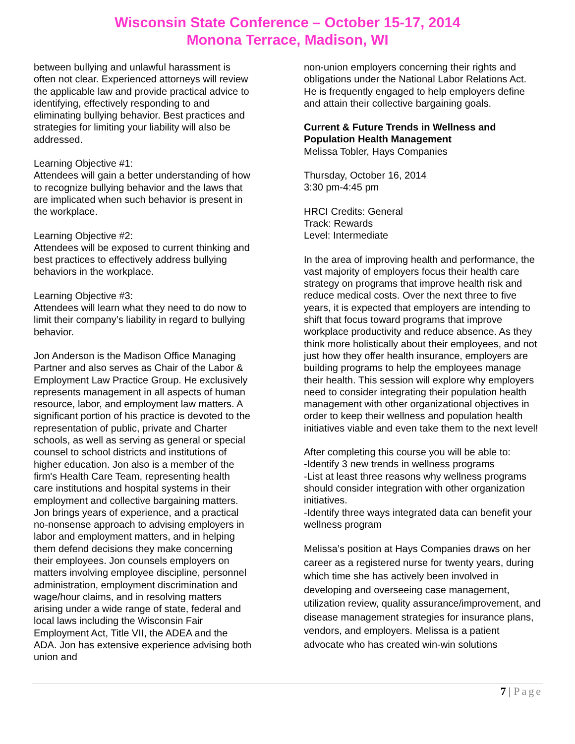Wisconsin State Conference – October 15-17, 2014
Monona Terrace, Madison, WI
between bullying and unlawful harassment is often not clear. Experienced attorneys will review the applicable law and provide practical advice to identifying, effectively responding to and eliminating bullying behavior. Best practices and strategies for limiting your liability will also be addressed.
Learning Objective #1:
Attendees will gain a better understanding of how to recognize bullying behavior and the laws that are implicated when such behavior is present in the workplace.
Learning Objective #2:
Attendees will be exposed to current thinking and best practices to effectively address bullying behaviors in the workplace.
Learning Objective #3:
Attendees will learn what they need to do now to limit their company’s liability in regard to bullying behavior.
Jon Anderson is the Madison Office Managing Partner and also serves as Chair of the Labor & Employment Law Practice Group. He exclusively represents management in all aspects of human resource, labor, and employment law matters. A significant portion of his practice is devoted to the representation of public, private and Charter schools, as well as serving as general or special counsel to school districts and institutions of higher education. Jon also is a member of the firm's Health Care Team, representing health care institutions and hospital systems in their employment and collective bargaining matters. Jon brings years of experience, and a practical no-nonsense approach to advising employers in labor and employment matters, and in helping them defend decisions they make concerning their employees. Jon counsels employers on matters involving employee discipline, personnel administration, employment discrimination and wage/hour claims, and in resolving matters arising under a wide range of state, federal and local laws including the Wisconsin Fair Employment Act, Title VII, the ADEA and the ADA. Jon has extensive experience advising both union and
non-union employers concerning their rights and obligations under the National Labor Relations Act. He is frequently engaged to help employers define and attain their collective bargaining goals.
Current & Future Trends in Wellness and Population Health Management
Melissa Tobler, Hays Companies
Thursday, October 16, 2014
3:30 pm-4:45 pm
HRCI Credits: General
Track: Rewards
Level: Intermediate
In the area of improving health and performance, the vast majority of employers focus their health care strategy on programs that improve health risk and reduce medical costs. Over the next three to five years, it is expected that employers are intending to shift that focus toward programs that improve workplace productivity and reduce absence. As they think more holistically about their employees, and not just how they offer health insurance, employers are building programs to help the employees manage their health. This session will explore why employers need to consider integrating their population health management with other organizational objectives in order to keep their wellness and population health initiatives viable and even take them to the next level!
After completing this course you will be able to:
-Identify 3 new trends in wellness programs
-List at least three reasons why wellness programs should consider integration with other organization initiatives.
-Identify three ways integrated data can benefit your wellness program
Melissa’s position at Hays Companies draws on her career as a registered nurse for twenty years, during which time she has actively been involved in developing and overseeing case management, utilization review, quality assurance/improvement, and disease management strategies for insurance plans, vendors, and employers. Melissa is a patient advocate who has created win-win solutions
7 | Page